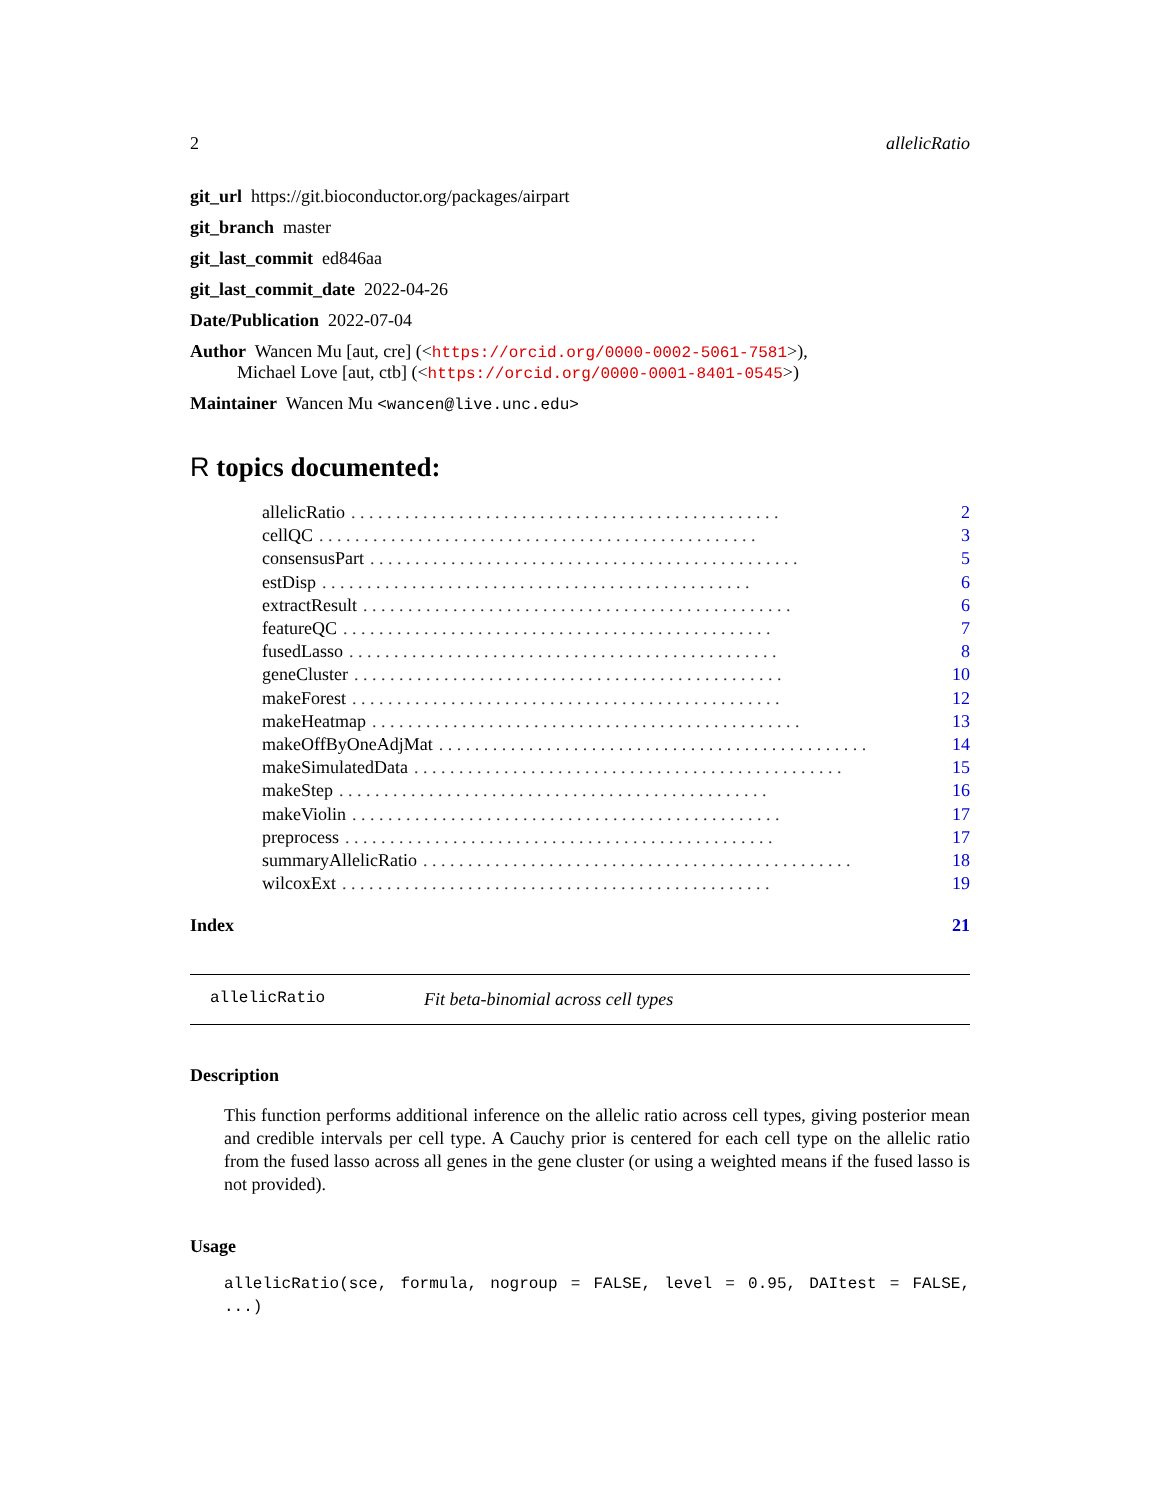2 allelicRatio
git_url https://git.bioconductor.org/packages/airpart
git_branch master
git_last_commit ed846aa
git_last_commit_date 2022-04-26
Date/Publication 2022-07-04
Author Wancen Mu [aut, cre] (<https://orcid.org/0000-0002-5061-7581>),
Michael Love [aut, ctb] (<https://orcid.org/0000-0001-8401-0545>)
Maintainer Wancen Mu <wancen@live.unc.edu>
R topics documented:
allelicRatio. . . . . . . . . . . . . . . . . . . . . . . . . . . . . . . . . . . . . . . . . . . . . . . . 2
cellQC. . . . . . . . . . . . . . . . . . . . . . . . . . . . . . . . . . . . . . . . . . . . . . . . . 3
consensusPart. . . . . . . . . . . . . . . . . . . . . . . . . . . . . . . . . . . . . . . . . . . . . . . . 5
estDisp. . . . . . . . . . . . . . . . . . . . . . . . . . . . . . . . . . . . . . . . . . . . . . . . 6
extractResult. . . . . . . . . . . . . . . . . . . . . . . . . . . . . . . . . . . . . . . . . . . . . . . . 6
featureQC. . . . . . . . . . . . . . . . . . . . . . . . . . . . . . . . . . . . . . . . . . . . . . . . 7
fusedLasso. . . . . . . . . . . . . . . . . . . . . . . . . . . . . . . . . . . . . . . . . . . . . . . . 8
geneCluster. . . . . . . . . . . . . . . . . . . . . . . . . . . . . . . . . . . . . . . . . . . . . . . . 10
makeForest. . . . . . . . . . . . . . . . . . . . . . . . . . . . . . . . . . . . . . . . . . . . . . . . 12
makeHeatmap. . . . . . . . . . . . . . . . . . . . . . . . . . . . . . . . . . . . . . . . . . . . . . . . 13
makeOffByOneAdjMat. . . . . . . . . . . . . . . . . . . . . . . . . . . . . . . . . . . . . . . . . . . . . . . . 14
makeSimulatedData. . . . . . . . . . . . . . . . . . . . . . . . . . . . . . . . . . . . . . . . . . . . . . . . 15
makeStep. . . . . . . . . . . . . . . . . . . . . . . . . . . . . . . . . . . . . . . . . . . . . . . . 16
makeViolin. . . . . . . . . . . . . . . . . . . . . . . . . . . . . . . . . . . . . . . . . . . . . . . . 17
preprocess. . . . . . . . . . . . . . . . . . . . . . . . . . . . . . . . . . . . . . . . . . . . . . . . 17
summaryAllelicRatio. . . . . . . . . . . . . . . . . . . . . . . . . . . . . . . . . . . . . . . . . . . . . . . . 18
wilcoxExt. . . . . . . . . . . . . . . . . . . . . . . . . . . . . . . . . . . . . . . . . . . . . . . . 19
Index 21
allelicRatio Fit beta-binomial across cell types
Description
This function performs additional inference on the allelic ratio across cell types, giving posterior mean and credible intervals per cell type. A Cauchy prior is centered for each cell type on the allelic ratio from the fused lasso across all genes in the gene cluster (or using a weighted means if the fused lasso is not provided).
Usage
allelicRatio(sce, formula, nogroup = FALSE, level = 0.95, DAItest = FALSE, ...)